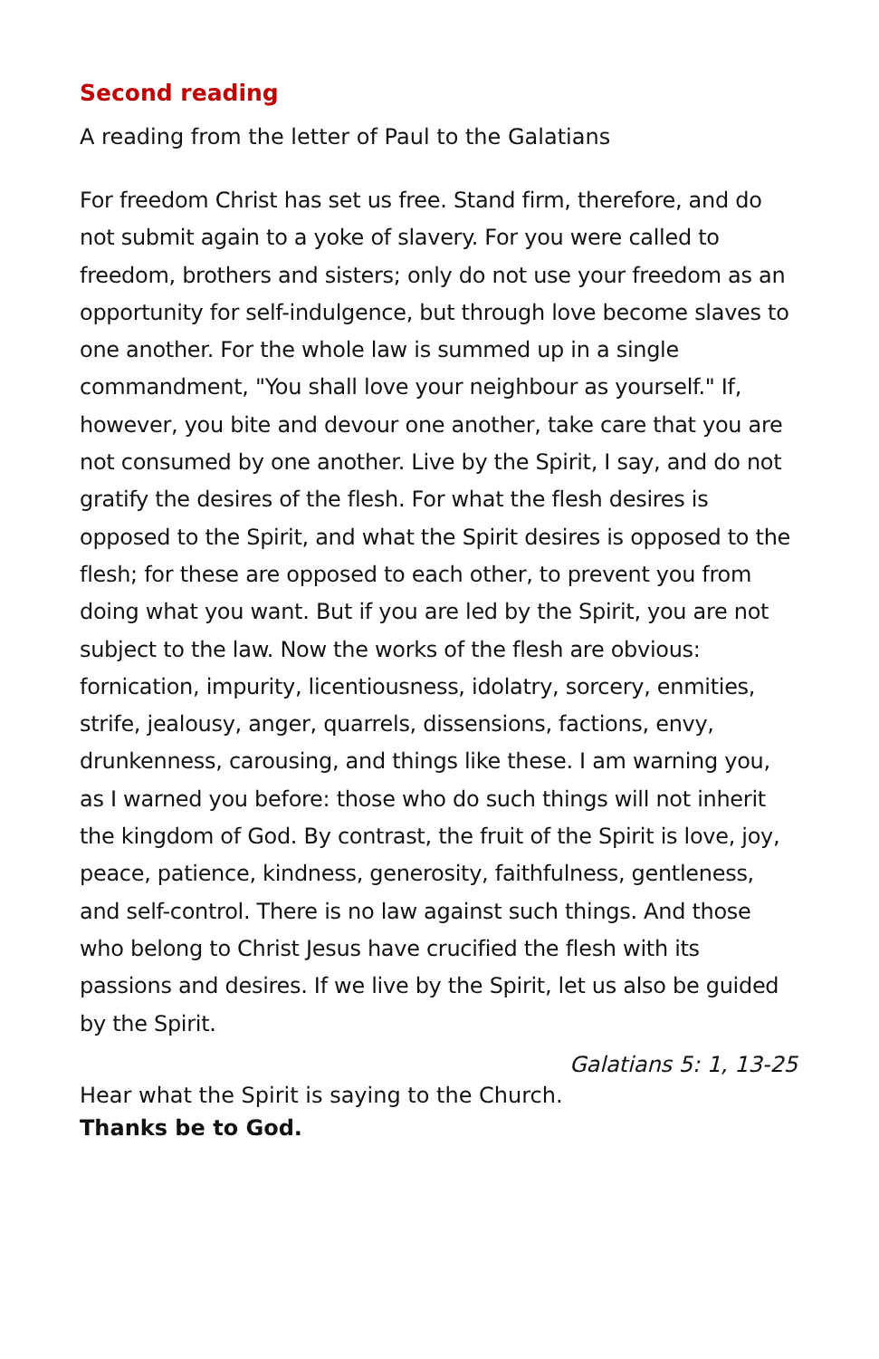Second reading
A reading from the letter of Paul to the Galatians
For freedom Christ has set us free. Stand firm, therefore, and do not submit again to a yoke of slavery. For you were called to freedom, brothers and sisters; only do not use your freedom as an opportunity for self-indulgence, but through love become slaves to one another. For the whole law is summed up in a single commandment, "You shall love your neighbour as yourself." If, however, you bite and devour one another, take care that you are not consumed by one another. Live by the Spirit, I say, and do not gratify the desires of the flesh. For what the flesh desires is opposed to the Spirit, and what the Spirit desires is opposed to the flesh; for these are opposed to each other, to prevent you from doing what you want. But if you are led by the Spirit, you are not subject to the law. Now the works of the flesh are obvious: fornication, impurity, licentiousness, idolatry, sorcery, enmities, strife, jealousy, anger, quarrels, dissensions, factions, envy, drunkenness, carousing, and things like these. I am warning you, as I warned you before: those who do such things will not inherit the kingdom of God. By contrast, the fruit of the Spirit is love, joy, peace, patience, kindness, generosity, faithfulness, gentleness, and self-control. There is no law against such things. And those who belong to Christ Jesus have crucified the flesh with its passions and desires. If we live by the Spirit, let us also be guided by the Spirit.
Galatians 5: 1, 13-25
Hear what the Spirit is saying to the Church.
Thanks be to God.